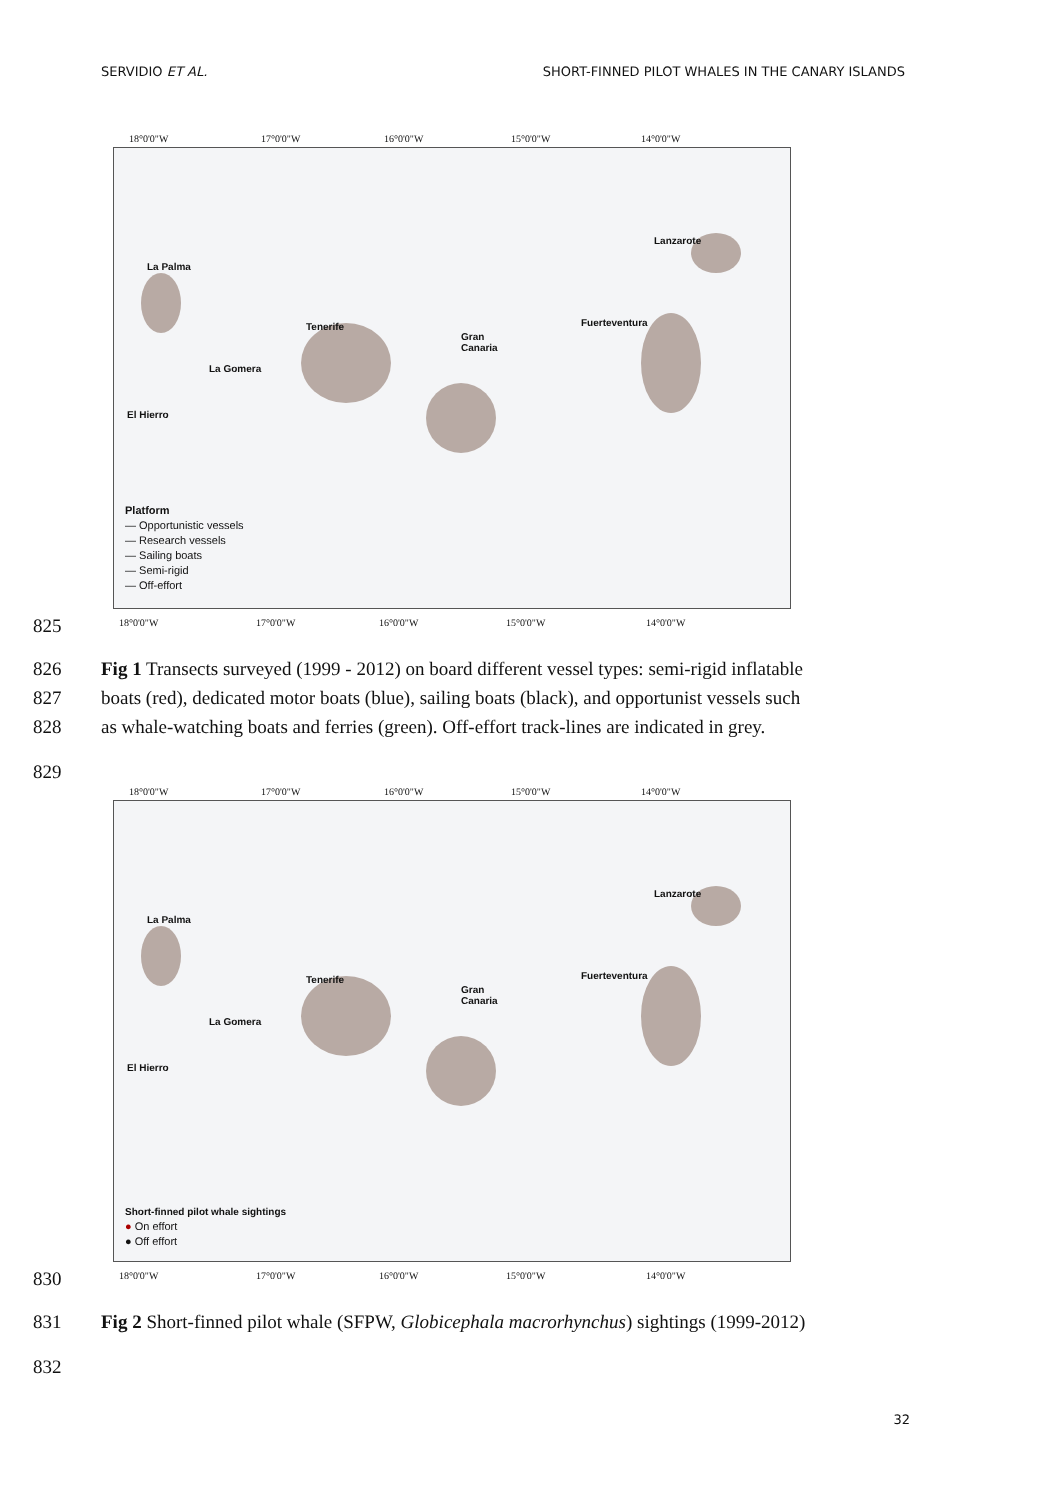SERVIDIO ET AL. SHORT-FINNED PILOT WHALES IN THE CANARY ISLANDS
18°0'0"W 17°0'0"W 16°0'0"W 15°0'0"W 14°0'0"W
La Palma
Tenerife
La Gomera
El Hierro
Gran
Canaria
Fuerteventura
Lanzarote
Platform
— Opportunistic vessels
— Research vessels
— Sailing boats
— Semi-rigid
— Off-effort
18°0'0"W 17°0'0"W 16°0'0"W 15°0'0"W 14°0'0"W
825
826 Fig 1 Transects surveyed (1999 - 2012) on board different vessel types: semi-rigid inflatable
827 boats (red), dedicated motor boats (blue), sailing boats (black), and opportunist vessels such
828 as whale-watching boats and ferries (green). Off-effort track-lines are indicated in grey.
829
18°0'0"W 17°0'0"W 16°0'0"W 15°0'0"W 14°0'0"W
La Palma
Tenerife
La Gomera
El Hierro
Gran
Canaria
Fuerteventura
Lanzarote
Short-finned pilot whale sightings
● On effort
● Off effort
18°0'0"W 17°0'0"W 16°0'0"W 15°0'0"W 14°0'0"W
830
831 Fig 2 Short-finned pilot whale (SFPW, Globicephala macrorhynchus) sightings (1999-2012)
832
32